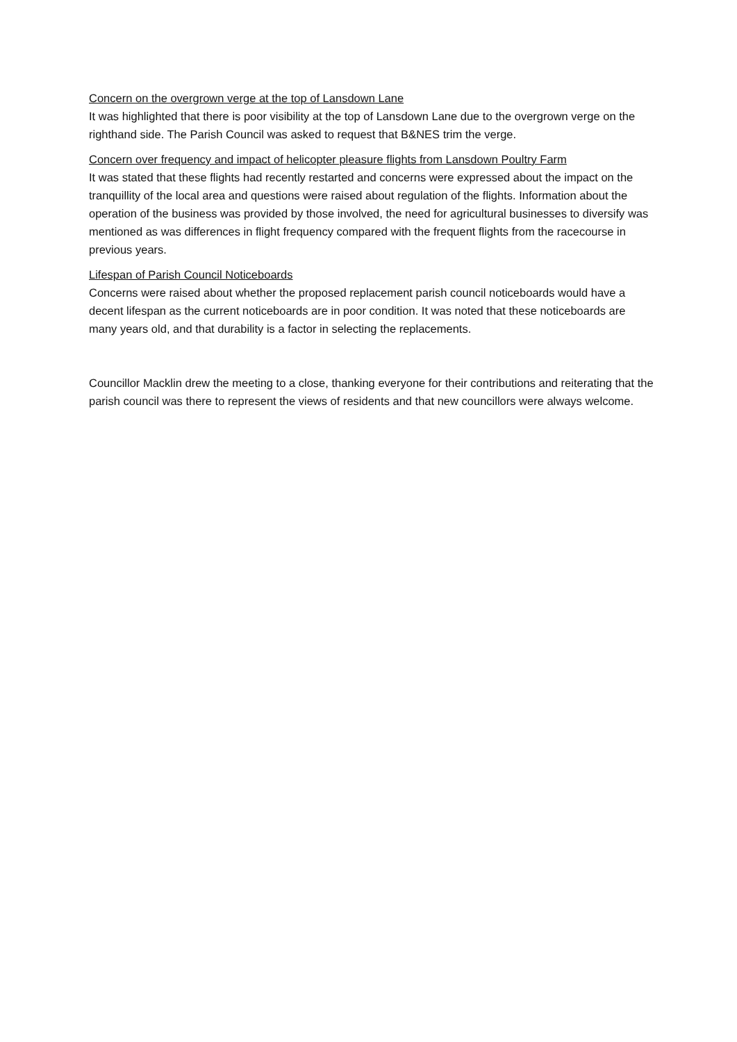Concern on the overgrown verge at the top of Lansdown Lane
It was highlighted that there is poor visibility at the top of Lansdown Lane due to the overgrown verge on the righthand side. The Parish Council was asked to request that B&NES trim the verge.
Concern over frequency and impact of helicopter pleasure flights from Lansdown Poultry Farm
It was stated that these flights had recently restarted and concerns were expressed about the impact on the tranquillity of the local area and questions were raised about regulation of the flights. Information about the operation of the business was provided by those involved, the need for agricultural businesses to diversify was mentioned as was differences in flight frequency compared with the frequent flights from the racecourse in previous years.
Lifespan of Parish Council Noticeboards
Concerns were raised about whether the proposed replacement parish council noticeboards would have a decent lifespan as the current noticeboards are in poor condition. It was noted that these noticeboards are many years old, and that durability is a factor in selecting the replacements.
Councillor Macklin drew the meeting to a close, thanking everyone for their contributions and reiterating that the parish council was there to represent the views of residents and that new councillors were always welcome.